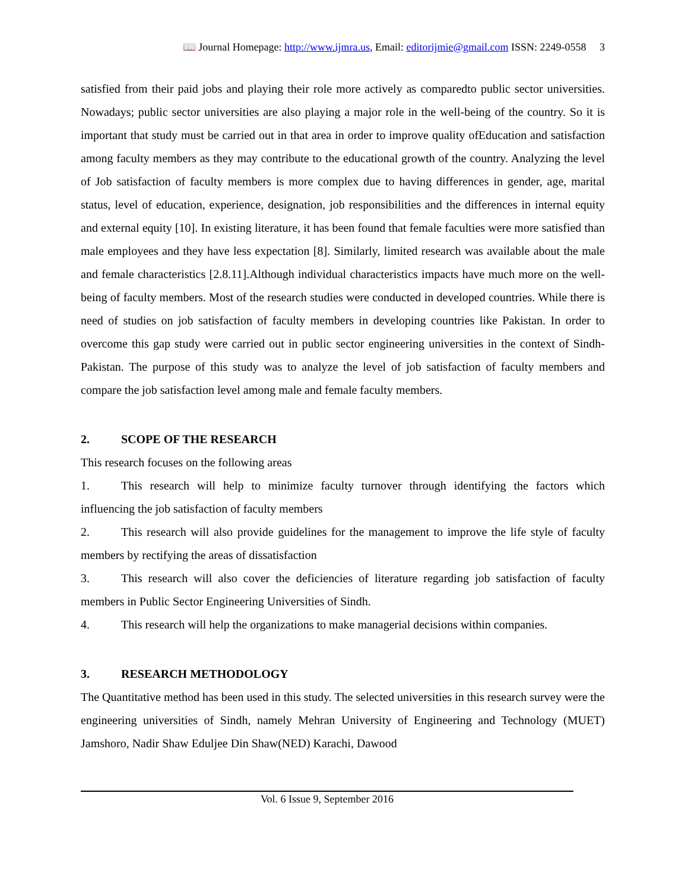📖 Journal Homepage: http://www.ijmra.us, Email: editorijmie@gmail.com ISSN: 2249-0558 3
satisfied from their paid jobs and playing their role more actively as comparedto public sector universities. Nowadays; public sector universities are also playing a major role in the well-being of the country. So it is important that study must be carried out in that area in order to improve quality ofEducation and satisfaction among faculty members as they may contribute to the educational growth of the country. Analyzing the level of Job satisfaction of faculty members is more complex due to having differences in gender, age, marital status, level of education, experience, designation, job responsibilities and the differences in internal equity and external equity [10]. In existing literature, it has been found that female faculties were more satisfied than male employees and they have less expectation [8]. Similarly, limited research was available about the male and female characteristics [2.8.11].Although individual characteristics impacts have much more on the well-being of faculty members. Most of the research studies were conducted in developed countries. While there is need of studies on job satisfaction of faculty members in developing countries like Pakistan. In order to overcome this gap study were carried out in public sector engineering universities in the context of Sindh-Pakistan. The purpose of this study was to analyze the level of job satisfaction of faculty members and compare the job satisfaction level among male and female faculty members.
2. SCOPE OF THE RESEARCH
This research focuses on the following areas
1. This research will help to minimize faculty turnover through identifying the factors which influencing the job satisfaction of faculty members
2. This research will also provide guidelines for the management to improve the life style of faculty members by rectifying the areas of dissatisfaction
3. This research will also cover the deficiencies of literature regarding job satisfaction of faculty members in Public Sector Engineering Universities of Sindh.
4. This research will help the organizations to make managerial decisions within companies.
3. RESEARCH METHODOLOGY
The Quantitative method has been used in this study. The selected universities in this research survey were the engineering universities of Sindh, namely Mehran University of Engineering and Technology (MUET) Jamshoro, Nadir Shaw Eduljee Din Shaw(NED) Karachi, Dawood
Vol. 6 Issue 9, September 2016